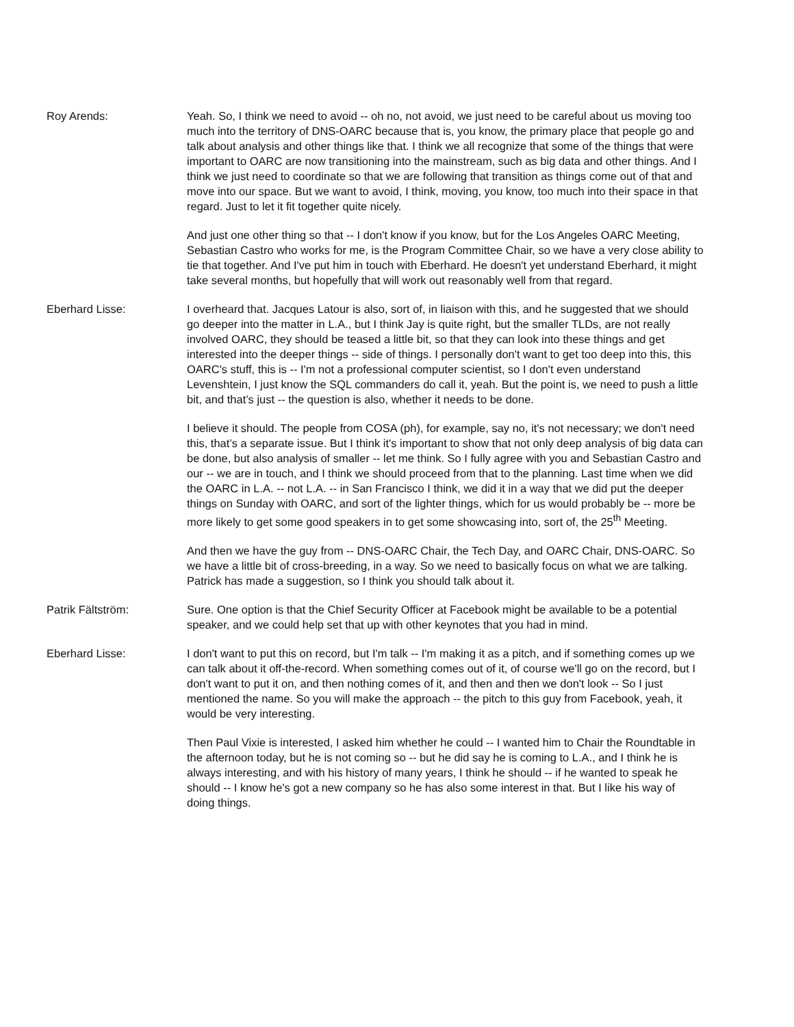Roy Arends: Yeah. So, I think we need to avoid -- oh no, not avoid, we just need to be careful about us moving too much into the territory of DNS-OARC because that is, you know, the primary place that people go and talk about analysis and other things like that. I think we all recognize that some of the things that were important to OARC are now transitioning into the mainstream, such as big data and other things. And I think we just need to coordinate so that we are following that transition as things come out of that and move into our space. But we want to avoid, I think, moving, you know, too much into their space in that regard. Just to let it fit together quite nicely.
And just one other thing so that -- I don't know if you know, but for the Los Angeles OARC Meeting, Sebastian Castro who works for me, is the Program Committee Chair, so we have a very close ability to tie that together. And I've put him in touch with Eberhard. He doesn't yet understand Eberhard, it might take several months, but hopefully that will work out reasonably well from that regard.
Eberhard Lisse: I overheard that. Jacques Latour is also, sort of, in liaison with this, and he suggested that we should go deeper into the matter in L.A., but I think Jay is quite right, but the smaller TLDs, are not really involved OARC, they should be teased a little bit, so that they can look into these things and get interested into the deeper things -- side of things. I personally don't want to get too deep into this, this OARC's stuff, this is -- I'm not a professional computer scientist, so I don't even understand Levenshtein, I just know the SQL commanders do call it, yeah. But the point is, we need to push a little bit, and that’s just -- the question is also, whether it needs to be done.
I believe it should. The people from COSA (ph), for example, say no, it's not necessary; we don't need this, that’s a separate issue. But I think it's important to show that not only deep analysis of big data can be done, but also analysis of smaller -- let me think. So I fully agree with you and Sebastian Castro and our -- we are in touch, and I think we should proceed from that to the planning. Last time when we did the OARC in L.A. -- not L.A. -- in San Francisco I think, we did it in a way that we did put the deeper things on Sunday with OARC, and sort of the lighter things, which for us would probably be -- more be more likely to get some good speakers in to get some showcasing into, sort of, the 25<sup>th</sup> Meeting.
And then we have the guy from -- DNS-OARC Chair, the Tech Day, and OARC Chair, DNS-OARC. So we have a little bit of cross-breeding, in a way. So we need to basically focus on what we are talking. Patrick has made a suggestion, so I think you should talk about it.
Patrik Fältström: Sure. One option is that the Chief Security Officer at Facebook might be available to be a potential speaker, and we could help set that up with other keynotes that you had in mind.
Eberhard Lisse: I don't want to put this on record, but I'm talk -- I'm making it as a pitch, and if something comes up we can talk about it off-the-record. When something comes out of it, of course we'll go on the record, but I don't want to put it on, and then nothing comes of it, and then and then we don't look -- So I just mentioned the name. So you will make the approach -- the pitch to this guy from Facebook, yeah, it would be very interesting.
Then Paul Vixie is interested, I asked him whether he could -- I wanted him to Chair the Roundtable in the afternoon today, but he is not coming so -- but he did say he is coming to L.A., and I think he is always interesting, and with his history of many years, I think he should -- if he wanted to speak he should -- I know he's got a new company so he has also some interest in that. But I like his way of doing things.